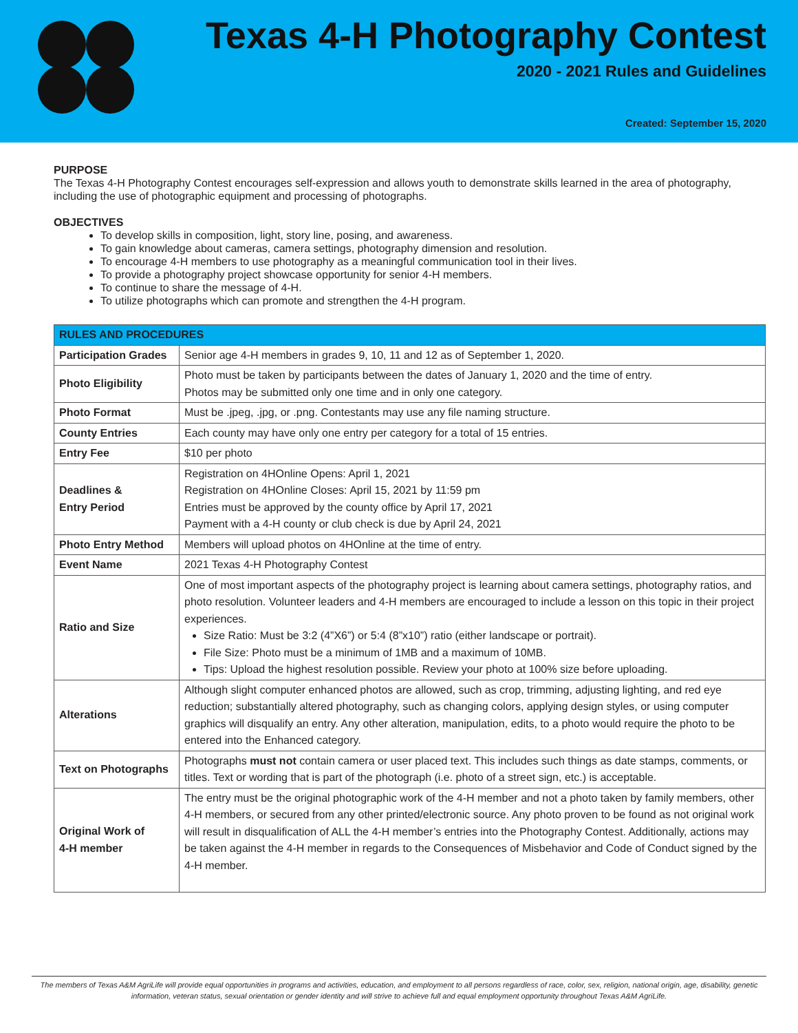Texas 4-H Photography Contest
2020 - 2021 Rules and Guidelines
Created: September 15, 2020
PURPOSE
The Texas 4-H Photography Contest encourages self-expression and allows youth to demonstrate skills learned in the area of photography, including the use of photographic equipment and processing of photographs.
OBJECTIVES
To develop skills in composition, light, story line, posing, and awareness.
To gain knowledge about cameras, camera settings, photography dimension and resolution.
To encourage 4-H members to use photography as a meaningful communication tool in their lives.
To provide a photography project showcase opportunity for senior 4-H members.
To continue to share the message of 4-H.
To utilize photographs which can promote and strengthen the 4-H program.
| RULES AND PROCEDURES | |
| --- | --- |
| Participation Grades | Senior age 4-H members in grades 9, 10, 11 and 12 as of September 1, 2020. |
| Photo Eligibility | Photo must be taken by participants between the dates of January 1, 2020 and the time of entry. Photos may be submitted only one time and in only one category. |
| Photo Format | Must be .jpeg, .jpg, or .png. Contestants may use any file naming structure. |
| County Entries | Each county may have only one entry per category for a total of 15 entries. |
| Entry Fee | $10 per photo |
| Deadlines & Entry Period | Registration on 4HOnline Opens: April 1, 2021 Registration on 4HOnline Closes: April 15, 2021 by 11:59 pm Entries must be approved by the county office by April 17, 2021 Payment with a 4-H county or club check is due by April 24, 2021 |
| Photo Entry Method | Members will upload photos on 4HOnline at the time of entry. |
| Event Name | 2021 Texas 4-H Photography Contest |
| Ratio and Size | One of most important aspects of the photography project is learning about camera settings, photography ratios, and photo resolution. Volunteer leaders and 4-H members are encouraged to include a lesson on this topic in their project experiences. Size Ratio: Must be 3:2 (4”X6”) or 5:4 (8”x10”) ratio (either landscape or portrait). File Size: Photo must be a minimum of 1MB and a maximum of 10MB. Tips: Upload the highest resolution possible. Review your photo at 100% size before uploading. |
| Alterations | Although slight computer enhanced photos are allowed, such as crop, trimming, adjusting lighting, and red eye reduction; substantially altered photography, such as changing colors, applying design styles, or using computer graphics will disqualify an entry. Any other alteration, manipulation, edits, to a photo would require the photo to be entered into the Enhanced category. |
| Text on Photographs | Photographs must not contain camera or user placed text. This includes such things as date stamps, comments, or titles. Text or wording that is part of the photograph (i.e. photo of a street sign, etc.) is acceptable. |
| Original Work of 4-H member | The entry must be the original photographic work of the 4-H member and not a photo taken by family members, other 4-H members, or secured from any other printed/electronic source. Any photo proven to be found as not original work will result in disqualification of ALL the 4-H member’s entries into the Photography Contest. Additionally, actions may be taken against the 4-H member in regards to the Consequences of Misbehavior and Code of Conduct signed by the 4-H member. |
The members of Texas A&M AgriLife will provide equal opportunities in programs and activities, education, and employment to all persons regardless of race, color, sex, religion, national origin, age, disability, genetic information, veteran status, sexual orientation or gender identity and will strive to achieve full and equal employment opportunity throughout Texas A&M AgriLife.